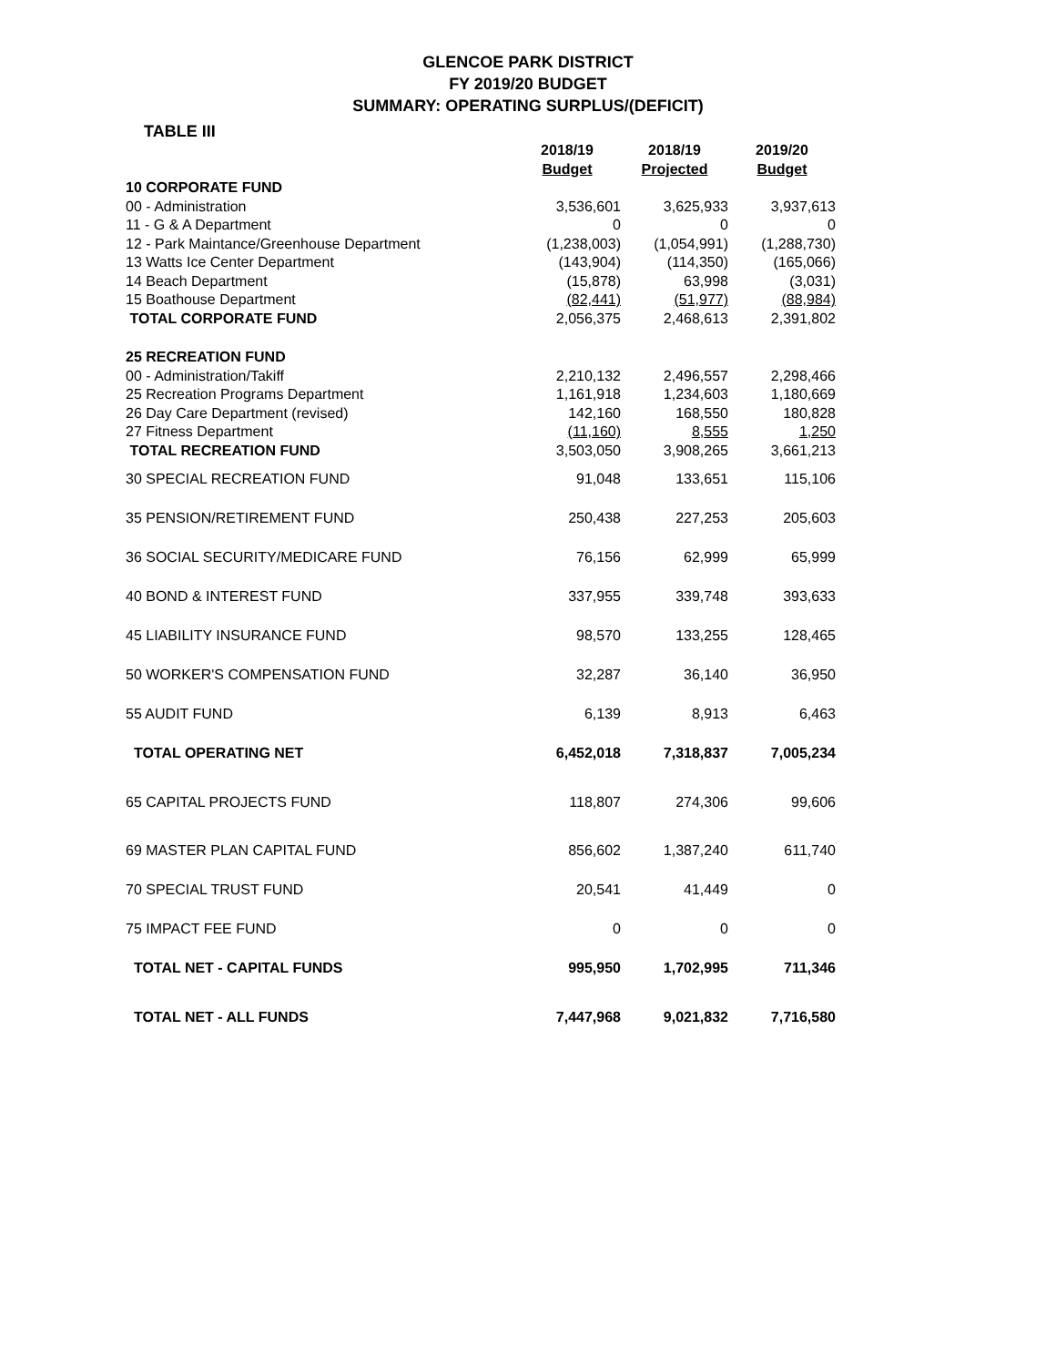GLENCOE PARK DISTRICT
FY 2019/20 BUDGET
SUMMARY: OPERATING SURPLUS/(DEFICIT)
TABLE III
| | 2018/19 Budget | 2018/19 Projected | 2019/20 Budget |
| 10 CORPORATE FUND | | | |
| 00 - Administration | 3,536,601 | 3,625,933 | 3,937,613 |
| 11 - G & A Department | 0 | 0 | 0 |
| 12 - Park Maintance/Greenhouse Department | (1,238,003) | (1,054,991) | (1,288,730) |
| 13 Watts Ice Center Department | (143,904) | (114,350) | (165,066) |
| 14 Beach Department | (15,878) | 63,998 | (3,031) |
| 15 Boathouse Department | (82,441) | (51,977) | (88,984) |
| TOTAL CORPORATE FUND | 2,056,375 | 2,468,613 | 2,391,802 |
| 25 RECREATION FUND | | | |
| 00 - Administration/Takiff | 2,210,132 | 2,496,557 | 2,298,466 |
| 25 Recreation Programs Department | 1,161,918 | 1,234,603 | 1,180,669 |
| 26 Day Care Department (revised) | 142,160 | 168,550 | 180,828 |
| 27 Fitness Department | (11,160) | 8,555 | 1,250 |
| TOTAL RECREATION FUND | 3,503,050 | 3,908,265 | 3,661,213 |
| 30 SPECIAL RECREATION FUND | 91,048 | 133,651 | 115,106 |
| 35 PENSION/RETIREMENT FUND | 250,438 | 227,253 | 205,603 |
| 36 SOCIAL SECURITY/MEDICARE FUND | 76,156 | 62,999 | 65,999 |
| 40 BOND & INTEREST FUND | 337,955 | 339,748 | 393,633 |
| 45 LIABILITY INSURANCE FUND | 98,570 | 133,255 | 128,465 |
| 50 WORKER'S COMPENSATION FUND | 32,287 | 36,140 | 36,950 |
| 55 AUDIT FUND | 6,139 | 8,913 | 6,463 |
| TOTAL OPERATING NET | 6,452,018 | 7,318,837 | 7,005,234 |
| 65 CAPITAL PROJECTS FUND | 118,807 | 274,306 | 99,606 |
| 69 MASTER PLAN CAPITAL FUND | 856,602 | 1,387,240 | 611,740 |
| 70 SPECIAL TRUST FUND | 20,541 | 41,449 | 0 |
| 75 IMPACT FEE FUND | 0 | 0 | 0 |
| TOTAL NET - CAPITAL FUNDS | 995,950 | 1,702,995 | 711,346 |
| TOTAL NET - ALL FUNDS | 7,447,968 | 9,021,832 | 7,716,580 |